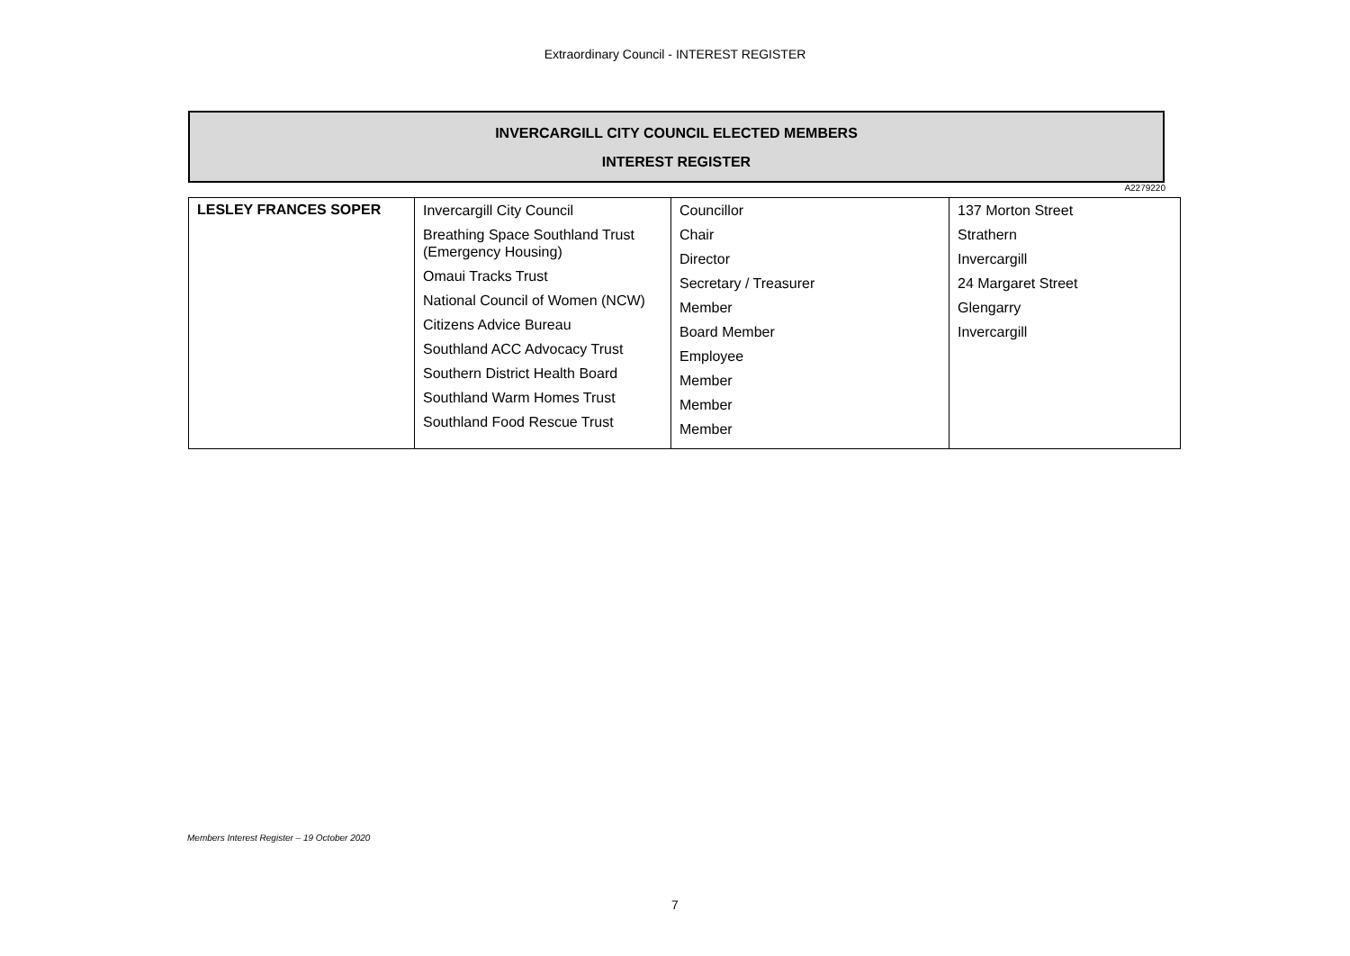Extraordinary Council - INTEREST REGISTER
INVERCARGILL CITY COUNCIL ELECTED MEMBERS
INTEREST REGISTER
A2279220
| LESLEY FRANCES SOPER | Invercargill City Council Breathing Space Southland Trust (Emergency Housing) Omaui Tracks Trust National Council of Women (NCW) Citizens Advice Bureau Southland ACC Advocacy Trust Southern District Health Board Southland Warm Homes Trust Southland Food Rescue Trust | Councillor Chair Director Secretary / Treasurer Member Board Member Employee Member Member Member | 137 Morton Street Strathern Invercargill 24 Margaret Street Glengarry Invercargill |
Members Interest Register – 19 October 2020
7